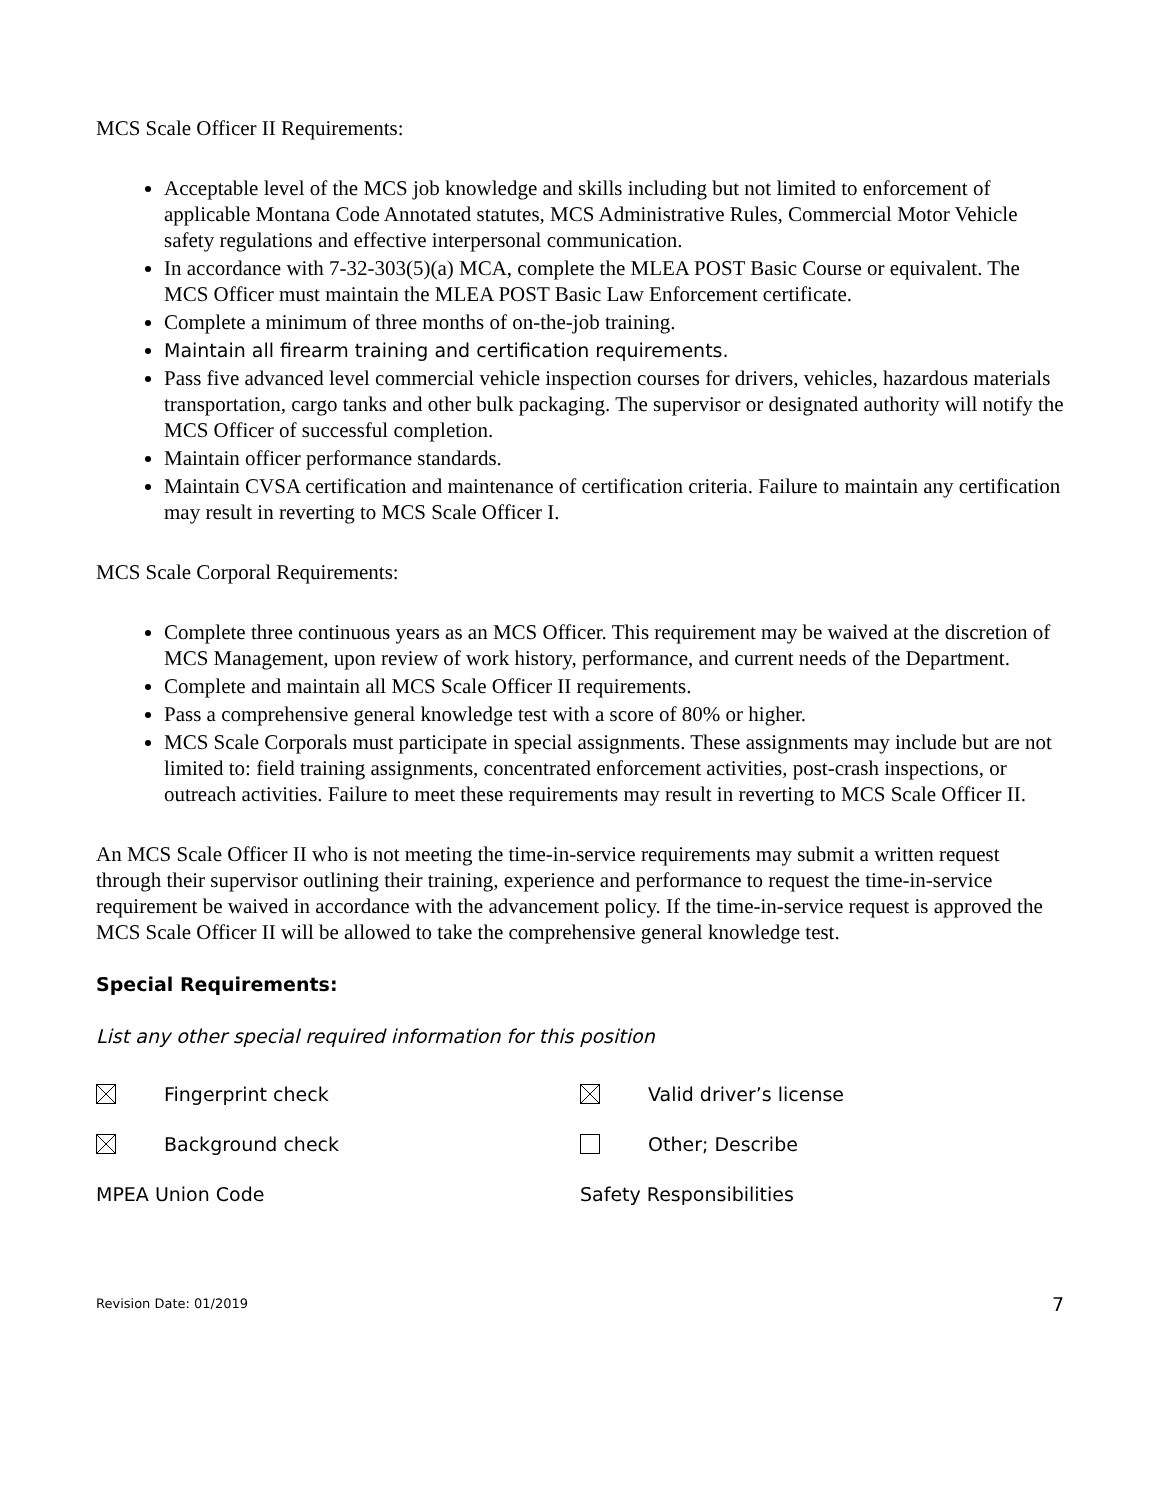MCS Scale Officer II Requirements:
Acceptable level of the MCS job knowledge and skills including but not limited to enforcement of applicable Montana Code Annotated statutes, MCS Administrative Rules, Commercial Motor Vehicle safety regulations and effective interpersonal communication.
In accordance with 7-32-303(5)(a) MCA, complete the MLEA POST Basic Course or equivalent. The MCS Officer must maintain the MLEA POST Basic Law Enforcement certificate.
Complete a minimum of three months of on-the-job training.
Maintain all firearm training and certification requirements.
Pass five advanced level commercial vehicle inspection courses for drivers, vehicles, hazardous materials transportation, cargo tanks and other bulk packaging. The supervisor or designated authority will notify the MCS Officer of successful completion.
Maintain officer performance standards.
Maintain CVSA certification and maintenance of certification criteria. Failure to maintain any certification may result in reverting to MCS Scale Officer I.
MCS Scale Corporal Requirements:
Complete three continuous years as an MCS Officer. This requirement may be waived at the discretion of MCS Management, upon review of work history, performance, and current needs of the Department.
Complete and maintain all MCS Scale Officer II requirements.
Pass a comprehensive general knowledge test with a score of 80% or higher.
MCS Scale Corporals must participate in special assignments. These assignments may include but are not limited to: field training assignments, concentrated enforcement activities, post-crash inspections, or outreach activities. Failure to meet these requirements may result in reverting to MCS Scale Officer II.
An MCS Scale Officer II who is not meeting the time-in-service requirements may submit a written request through their supervisor outlining their training, experience and performance to request the time-in-service requirement be waived in accordance with the advancement policy. If the time-in-service request is approved the MCS Scale Officer II will be allowed to take the comprehensive general knowledge test.
Special Requirements:
List any other special required information for this position
Fingerprint check Valid driver’s license
Background check Other; Describe
MPEA Union Code Safety Responsibilities
Revision Date: 01/2019 7